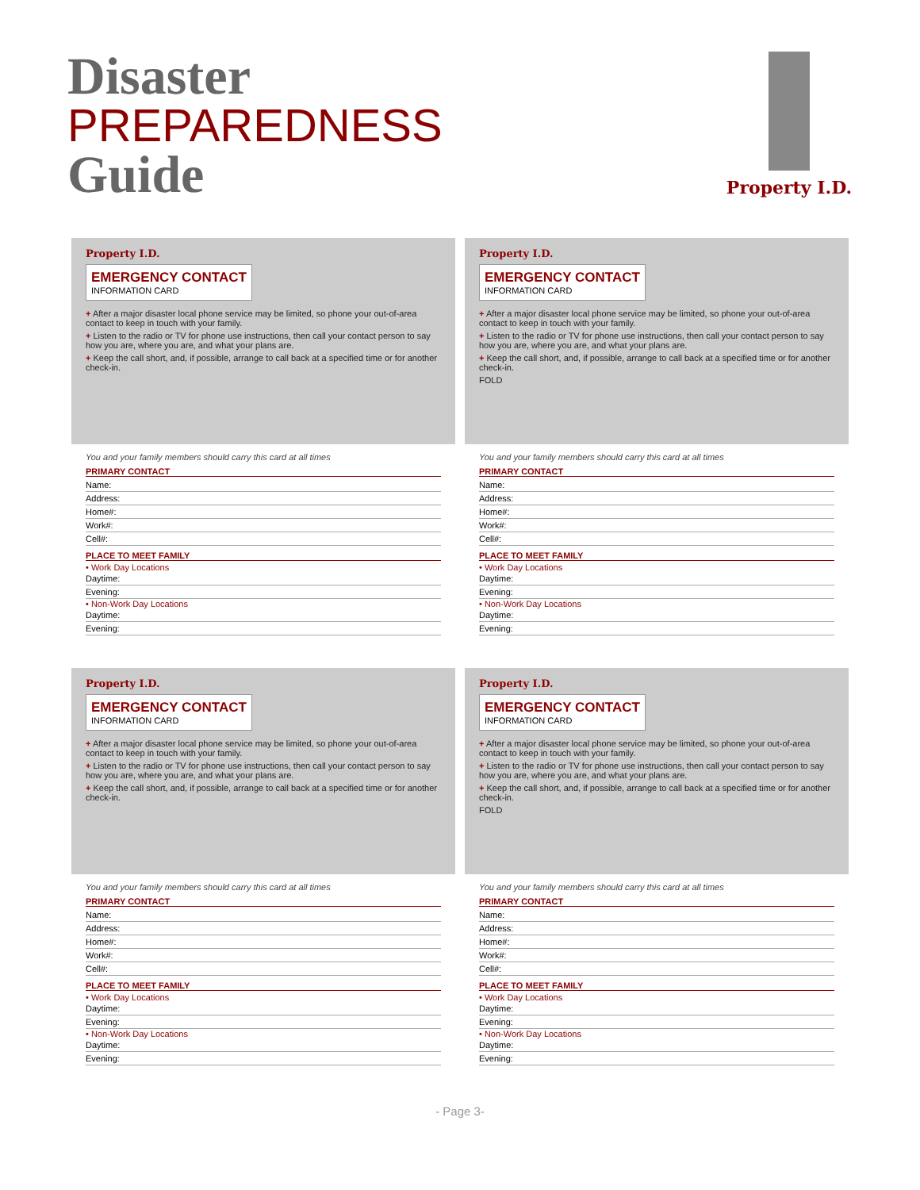Disaster
PREPAREDNESS
Guide
Property I.D.
Property I.D.
EMERGENCY CONTACT INFORMATION CARD
+ After a major disaster local phone service may be limited, so phone your out-of-area contact to keep in touch with your family.
+ Listen to the radio or TV for phone use instructions, then call your contact person to say how you are, where you are, and what your plans are.
+ Keep the call short, and, if possible, arrange to call back at a specified time or for another check-in.
You and your family members should carry this card at all times
PRIMARY CONTACT
Name:
Address:
Home#:
Work#:
Cell#:
PLACE TO MEET FAMILY
• Work Day Locations
Daytime:
Evening:
• Non-Work Day Locations
Daytime:
Evening:
Property I.D.
EMERGENCY CONTACT INFORMATION CARD
+ After a major disaster local phone service may be limited, so phone your out-of-area contact to keep in touch with your family.
+ Listen to the radio or TV for phone use instructions, then call your contact person to say how you are, where you are, and what your plans are.
+ Keep the call short, and, if possible, arrange to call back at a specified time or for another check-in.
FOLD
You and your family members should carry this card at all times
PRIMARY CONTACT
Name:
Address:
Home#:
Work#:
Cell#:
PLACE TO MEET FAMILY
• Work Day Locations
Daytime:
Evening:
• Non-Work Day Locations
Daytime:
Evening:
Property I.D.
EMERGENCY CONTACT INFORMATION CARD
+ After a major disaster local phone service may be limited, so phone your out-of-area contact to keep in touch with your family.
+ Listen to the radio or TV for phone use instructions, then call your contact person to say how you are, where you are, and what your plans are.
+ Keep the call short, and, if possible, arrange to call back at a specified time or for another check-in.
You and your family members should carry this card at all times
PRIMARY CONTACT
Name:
Address:
Home#:
Work#:
Cell#:
PLACE TO MEET FAMILY
• Work Day Locations
Daytime:
Evening:
• Non-Work Day Locations
Daytime:
Evening:
Property I.D.
EMERGENCY CONTACT INFORMATION CARD
+ After a major disaster local phone service may be limited, so phone your out-of-area contact to keep in touch with your family.
+ Listen to the radio or TV for phone use instructions, then call your contact person to say how you are, where you are, and what your plans are.
+ Keep the call short, and, if possible, arrange to call back at a specified time or for another check-in.
FOLD
You and your family members should carry this card at all times
PRIMARY CONTACT
Name:
Address:
Home#:
Work#:
Cell#:
PLACE TO MEET FAMILY
• Work Day Locations
Daytime:
Evening:
• Non-Work Day Locations
Daytime:
Evening:
- Page 3-